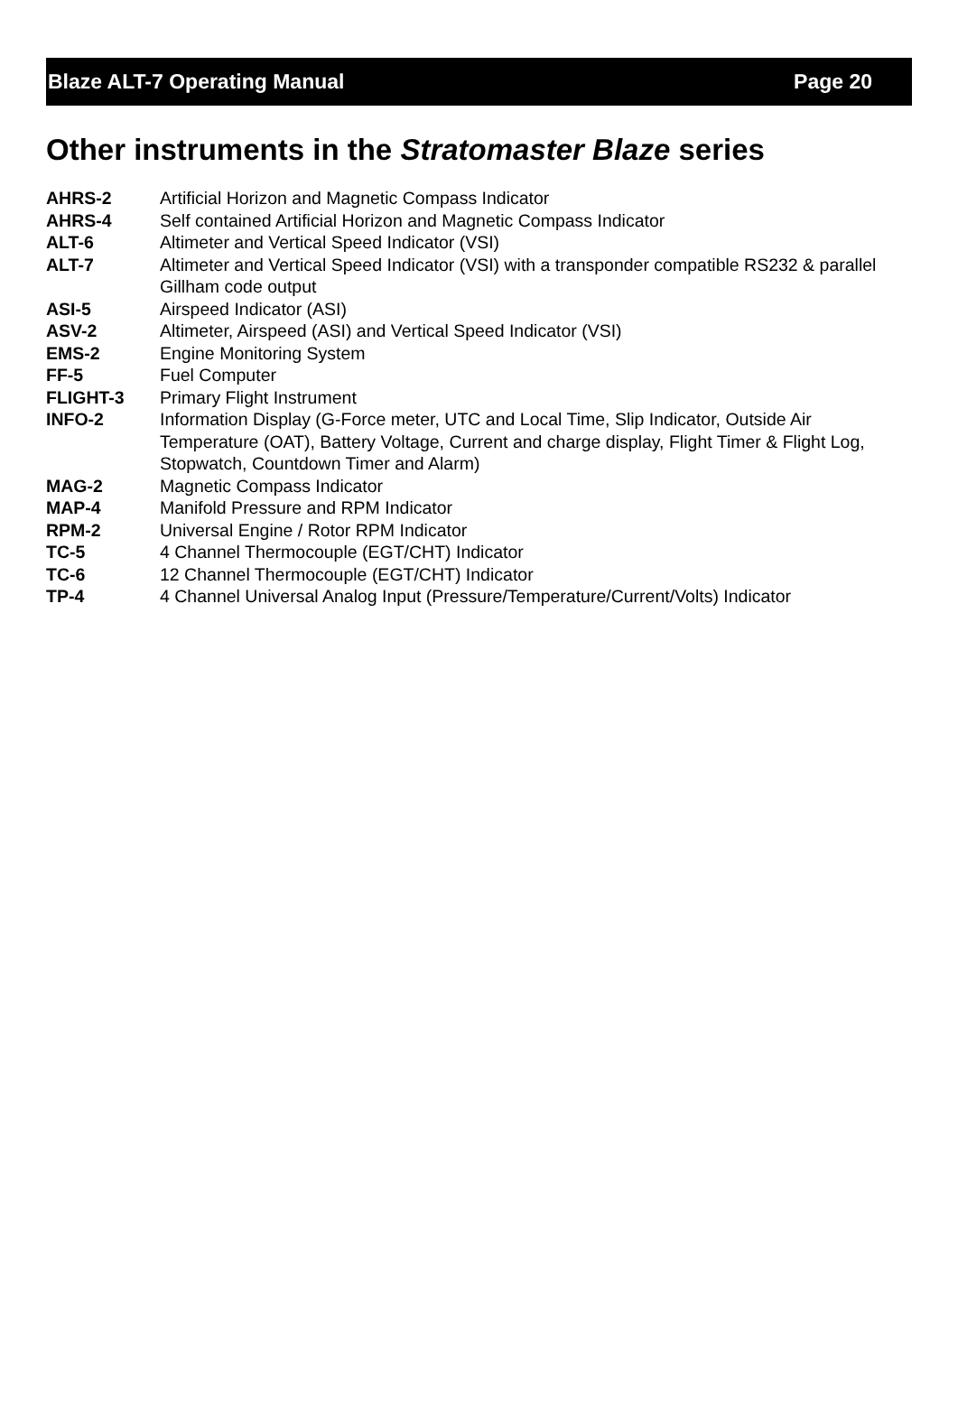Blaze ALT-7 Operating Manual Page 20
Other instruments in the Stratomaster Blaze series
| AHRS-2 | Artificial Horizon and Magnetic Compass Indicator |
| AHRS-4 | Self contained Artificial Horizon and Magnetic Compass Indicator |
| ALT-6 | Altimeter and Vertical Speed Indicator (VSI) |
| ALT-7 | Altimeter and Vertical Speed Indicator (VSI) with a transponder compatible RS232 & parallel Gillham code output |
| ASI-5 | Airspeed Indicator (ASI) |
| ASV-2 | Altimeter, Airspeed (ASI) and Vertical Speed Indicator (VSI) |
| EMS-2 | Engine Monitoring System |
| FF-5 | Fuel Computer |
| FLIGHT-3 | Primary Flight Instrument |
| INFO-2 | Information Display (G-Force meter, UTC and Local Time, Slip Indicator, Outside Air Temperature (OAT), Battery Voltage, Current and charge display, Flight Timer & Flight Log, Stopwatch, Countdown Timer and Alarm) |
| MAG-2 | Magnetic Compass Indicator |
| MAP-4 | Manifold Pressure and RPM Indicator |
| RPM-2 | Universal Engine / Rotor RPM Indicator |
| TC-5 | 4 Channel Thermocouple (EGT/CHT) Indicator |
| TC-6 | 12 Channel Thermocouple (EGT/CHT) Indicator |
| TP-4 | 4 Channel Universal Analog Input (Pressure/Temperature/Current/Volts) Indicator |